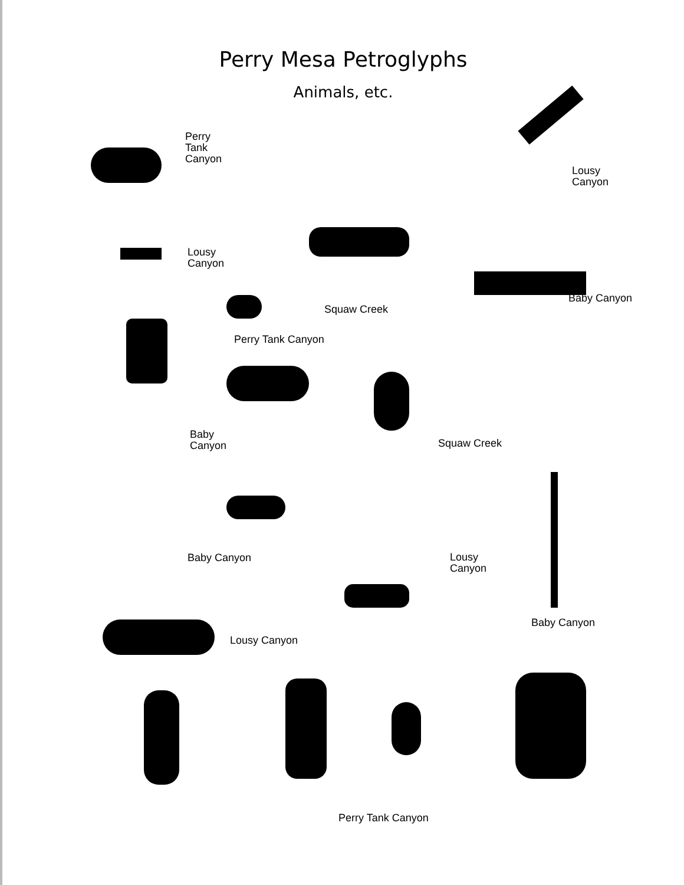Perry Mesa Petroglyphs
Animals, etc.
Perry
Tank
Canyon
Lousy
Canyon
Lousy
Canyon
Squaw Creek
Baby Canyon
Perry Tank Canyon
Baby
Canyon
Squaw Creek
Baby Canyon
Lousy
Canyon
Baby Canyon
Lousy Canyon
Perry Tank Canyon